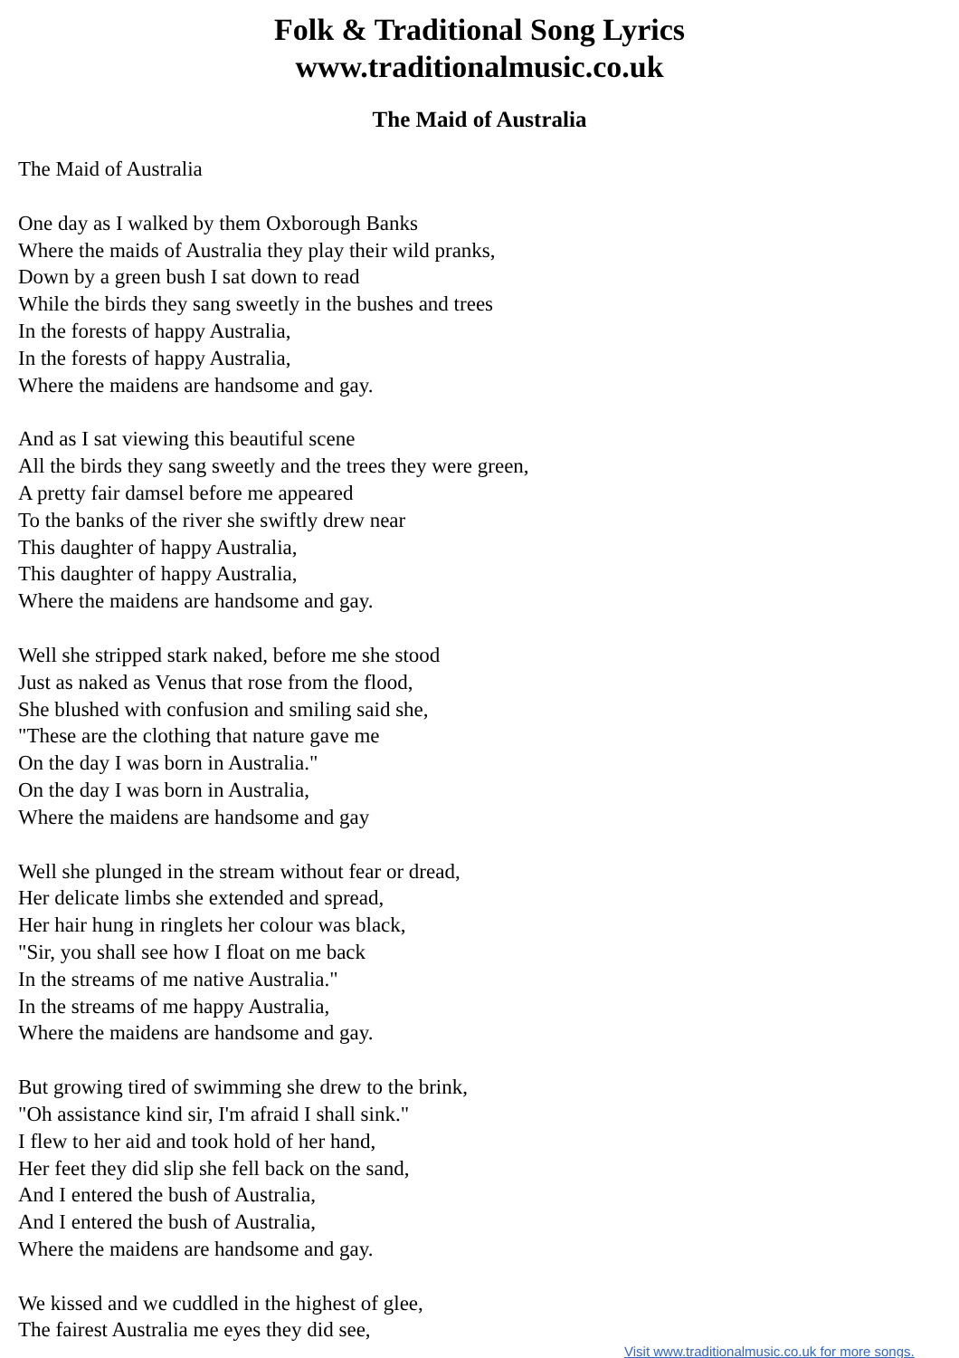Folk & Traditional Song Lyrics
www.traditionalmusic.co.uk
The Maid of Australia
The Maid of Australia
One day as I walked by them Oxborough Banks
Where the maids of Australia they play their wild pranks,
Down by a green bush I sat down to read
While the birds they sang sweetly in the bushes and trees
In the forests of happy Australia,
In the forests of happy Australia,
Where the maidens are handsome and gay.
And as I sat viewing this beautiful scene
All the birds they sang sweetly and the trees they were green,
A pretty fair damsel before me appeared
To the banks of the river she swiftly drew near
This daughter of happy Australia,
This daughter of happy Australia,
Where the maidens are handsome and gay.
Well she stripped stark naked, before me she stood
Just as naked as Venus that rose from the flood,
She blushed with confusion and smiling said she,
"These are the clothing that nature gave me
On the day I was born in Australia."
On the day I was born in Australia,
Where the maidens are handsome and gay
Well she plunged in the stream without fear or dread,
Her delicate limbs she extended and spread,
Her hair hung in ringlets her colour was black,
"Sir, you shall see how I float on me back
In the streams of me native Australia."
In the streams of me happy Australia,
Where the maidens are handsome and gay.
But growing tired of swimming she drew to the brink,
"Oh assistance kind sir, I'm afraid I shall sink."
I flew to her aid and took hold of her hand,
Her feet they did slip she fell back on the sand,
And I entered the bush of Australia,
And I entered the bush of Australia,
Where the maidens are handsome and gay.
We kissed and we cuddled in the highest of glee,
The fairest Australia me eyes they did see,
Visit www.traditionalmusic.co.uk for more songs.